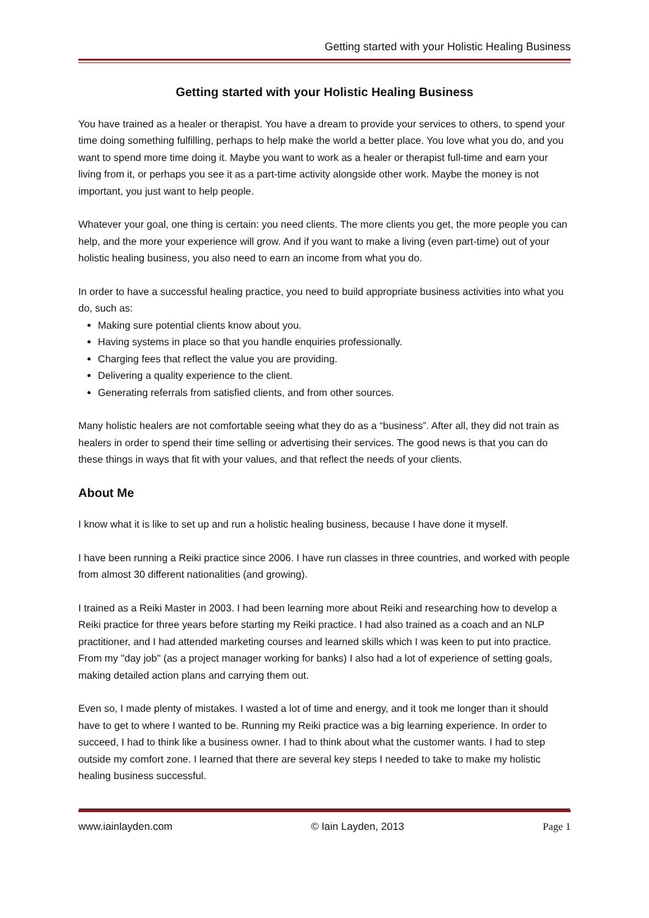Getting started with your Holistic Healing Business
Getting started with your Holistic Healing Business
You have trained as a healer or therapist. You have a dream to provide your services to others, to spend your time doing something fulfilling, perhaps to help make the world a better place. You love what you do, and you want to spend more time doing it. Maybe you want to work as a healer or therapist full-time and earn your living from it, or perhaps you see it as a part-time activity alongside other work. Maybe the money is not important, you just want to help people.
Whatever your goal, one thing is certain: you need clients. The more clients you get, the more people you can help, and the more your experience will grow. And if you want to make a living (even part-time) out of your holistic healing business, you also need to earn an income from what you do.
In order to have a successful healing practice, you need to build appropriate business activities into what you do, such as:
Making sure potential clients know about you.
Having systems in place so that you handle enquiries professionally.
Charging fees that reflect the value you are providing.
Delivering a quality experience to the client.
Generating referrals from satisfied clients, and from other sources.
Many holistic healers are not comfortable seeing what they do as a “business”. After all, they did not train as healers in order to spend their time selling or advertising their services. The good news is that you can do these things in ways that fit with your values, and that reflect the needs of your clients.
About Me
I know what it is like to set up and run a holistic healing business, because I have done it myself.
I have been running a Reiki practice since 2006. I have run classes in three countries, and worked with people from almost 30 different nationalities (and growing).
I trained as a Reiki Master in 2003. I had been learning more about Reiki and researching how to develop a Reiki practice for three years before starting my Reiki practice. I had also trained as a coach and an NLP practitioner, and I had attended marketing courses and learned skills which I was keen to put into practice. From my "day job" (as a project manager working for banks) I also had a lot of experience of setting goals, making detailed action plans and carrying them out.
Even so, I made plenty of mistakes. I wasted a lot of time and energy, and it took me longer than it should have to get to where I wanted to be. Running my Reiki practice was a big learning experience. In order to succeed, I had to think like a business owner. I had to think about what the customer wants. I had to step outside my comfort zone. I learned that there are several key steps I needed to take to make my holistic healing business successful.
www.iainlayden.com © Iain Layden, 2013 Page 1